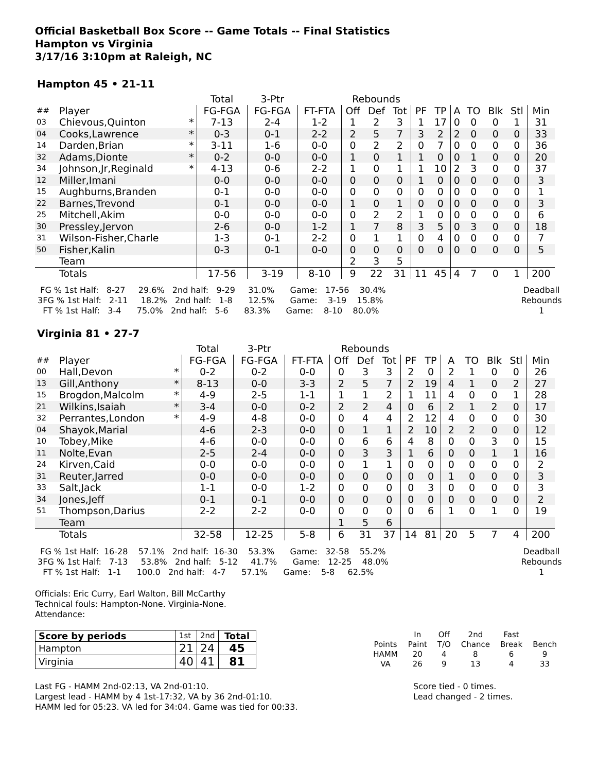Official Basketball Box Score -- Game Totals -- Final Statistics
Hampton vs Virginia
3/17/16 3:10pm at Raleigh, NC
Hampton 45 • 21-11
| | | | Total | 3-Ptr | | Rebounds | | | | | | | | | |
| ## | Player | | FG-FGA | FG-FGA | FT-FTA | Off | Def | Tot | PF | TP | A | TO | Blk | Stl | Min |
| 03 | Chievous,Quinton | * | 7-13 | 2-4 | 1-2 | 1 | 2 | 3 | 1 | 17 | 0 | 0 | 0 | 1 | 31 |
| 04 | Cooks,Lawrence | * | 0-3 | 0-1 | 2-2 | 2 | 5 | 7 | 3 | 2 | 2 | 0 | 0 | 0 | 33 |
| 14 | Darden,Brian | * | 3-11 | 1-6 | 0-0 | 0 | 2 | 2 | 0 | 7 | 0 | 0 | 0 | 0 | 36 |
| 32 | Adams,Dionte | * | 0-2 | 0-0 | 0-0 | 1 | 0 | 1 | 1 | 0 | 0 | 1 | 0 | 0 | 20 |
| 34 | Johnson,Jr,Reginald | * | 4-13 | 0-6 | 2-2 | 1 | 0 | 1 | 1 | 10 | 2 | 3 | 0 | 0 | 37 |
| 12 | Miller,Imani | | 0-0 | 0-0 | 0-0 | 0 | 0 | 0 | 1 | 0 | 0 | 0 | 0 | 0 | 3 |
| 15 | Aughburns,Branden | | 0-1 | 0-0 | 0-0 | 0 | 0 | 0 | 0 | 0 | 0 | 0 | 0 | 0 | 1 |
| 22 | Barnes,Trevond | | 0-1 | 0-0 | 0-0 | 1 | 0 | 1 | 0 | 0 | 0 | 0 | 0 | 0 | 3 |
| 25 | Mitchell,Akim | | 0-0 | 0-0 | 0-0 | 0 | 2 | 2 | 1 | 0 | 0 | 0 | 0 | 0 | 6 |
| 30 | Pressley,Jervon | | 2-6 | 0-0 | 1-2 | 1 | 7 | 8 | 3 | 5 | 0 | 3 | 0 | 0 | 18 |
| 31 | Wilson-Fisher,Charle | | 1-3 | 0-1 | 2-2 | 0 | 1 | 1 | 0 | 4 | 0 | 0 | 0 | 0 | 7 |
| 50 | Fisher,Kalin | | 0-3 | 0-1 | 0-0 | 0 | 0 | 0 | 0 | 0 | 0 | 0 | 0 | 0 | 5 |
| | Team | | | | | 2 | 3 | 5 | | | | | | | |
| | Totals | | 17-56 | 3-19 | 8-10 | 9 | 22 | 31 | 11 | 45 | 4 | 7 | 0 | 1 | 200 |
  FG % 1st Half:   8-27     29.6%   2nd half:   9-29     31.0%      Game:   17-56    30.4%
 3FG % 1st Half:   2-11     18.2%   2nd half:   1-8      12.5%      Game:    3-19    15.8%
   FT % 1st Half:   3-4      75.0%   2nd half:   5-6      83.3%      Game:    8-10    80.0%
Deadball Rebounds
1
Virginia 81 • 27-7
| | | | Total | 3-Ptr | | Rebounds | | | | | | | | | |
| ## | Player | | FG-FGA | FG-FGA | FT-FTA | Off | Def | Tot | PF | TP | A | TO | Blk | Stl | Min |
| 00 | Hall,Devon | * | 0-2 | 0-2 | 0-0 | 0 | 3 | 3 | 2 | 0 | 2 | 1 | 0 | 0 | 26 |
| 13 | Gill,Anthony | * | 8-13 | 0-0 | 3-3 | 2 | 5 | 7 | 2 | 19 | 4 | 1 | 0 | 2 | 27 |
| 15 | Brogdon,Malcolm | * | 4-9 | 2-5 | 1-1 | 1 | 1 | 2 | 1 | 11 | 4 | 0 | 0 | 1 | 28 |
| 21 | Wilkins,Isaiah | * | 3-4 | 0-0 | 0-2 | 2 | 2 | 4 | 0 | 6 | 2 | 1 | 2 | 0 | 17 |
| 32 | Perrantes,London | * | 4-9 | 4-8 | 0-0 | 0 | 4 | 4 | 2 | 12 | 4 | 0 | 0 | 0 | 30 |
| 04 | Shayok,Marial | | 4-6 | 2-3 | 0-0 | 0 | 1 | 1 | 2 | 10 | 2 | 2 | 0 | 0 | 12 |
| 10 | Tobey,Mike | | 4-6 | 0-0 | 0-0 | 0 | 6 | 6 | 4 | 8 | 0 | 0 | 3 | 0 | 15 |
| 11 | Nolte,Evan | | 2-5 | 2-4 | 0-0 | 0 | 3 | 3 | 1 | 6 | 0 | 0 | 1 | 1 | 16 |
| 24 | Kirven,Caid | | 0-0 | 0-0 | 0-0 | 0 | 1 | 1 | 0 | 0 | 0 | 0 | 0 | 0 | 2 |
| 31 | Reuter,Jarred | | 0-0 | 0-0 | 0-0 | 0 | 0 | 0 | 0 | 0 | 1 | 0 | 0 | 0 | 3 |
| 33 | Salt,Jack | | 1-1 | 0-0 | 1-2 | 0 | 0 | 0 | 0 | 3 | 0 | 0 | 0 | 0 | 3 |
| 34 | Jones,Jeff | | 0-1 | 0-1 | 0-0 | 0 | 0 | 0 | 0 | 0 | 0 | 0 | 0 | 0 | 2 |
| 51 | Thompson,Darius | | 2-2 | 2-2 | 0-0 | 0 | 0 | 0 | 0 | 6 | 1 | 0 | 1 | 0 | 19 |
| | Team | | | | | 1 | 5 | 6 | | | | | | | |
| | Totals | | 32-58 | 12-25 | 5-8 | 6 | 31 | 37 | 14 | 81 | 20 | 5 | 7 | 4 | 200 |
  FG % 1st Half:  16-28    57.1%   2nd half:  16-30    53.3%      Game:   32-58    55.2%
 3FG % 1st Half:   7-13     53.8%   2nd half:   5-12     41.7%      Game:   12-25    48.0%
   FT % 1st Half:   1-1      100.0   2nd half:   4-7      57.1%      Game:    5-8     62.5%
Deadball Rebounds
1
Officials: Eric Curry, Earl Walton, Bill McCarthy
Technical fouls: Hampton-None. Virginia-None.
Attendance:
| Score by periods | 1st | 2nd | Total |
| Hampton | 21 | 24 | 45 |
| Virginia | 40 | 41 | 81 |
| | In | Off | 2nd | Fast | |
| Points | Paint | T/O | Chance | Break | Bench |
| HAMM | 20 | 4 | 8 | 6 | 9 |
| VA | 26 | 9 | 13 | 4 | 33 |
Last FG - HAMM 2nd-02:13, VA 2nd-01:10.
Largest lead - HAMM by 4 1st-17:32, VA by 36 2nd-01:10.
HAMM led for 05:23. VA led for 34:04. Game was tied for 00:33.
Score tied - 0 times.
Lead changed - 2 times.